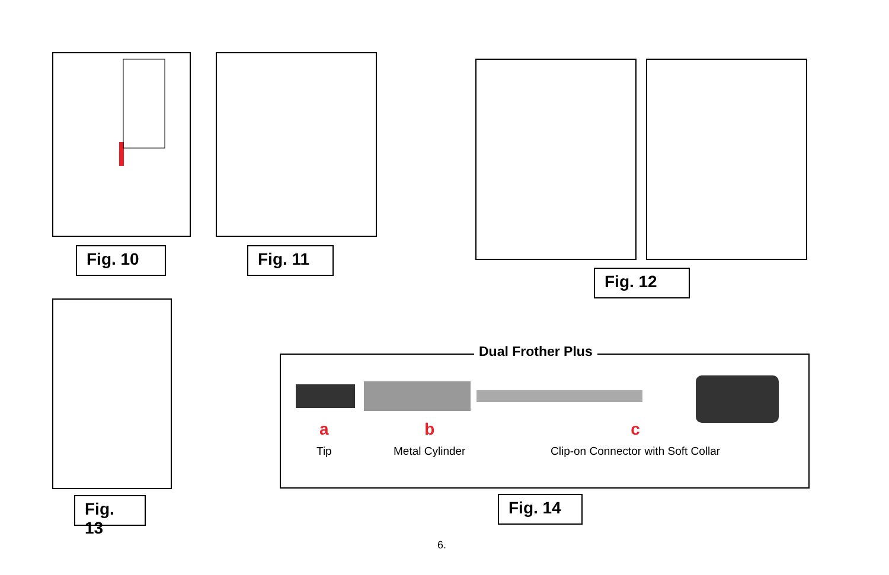Fig. 10 Fig. 11
Fig. 12
Fig. 13
Dual Frother Plus
a
Tip
b
Metal Cylinder
c
Clip-on Connector with Soft Collar
Fig. 14
6.